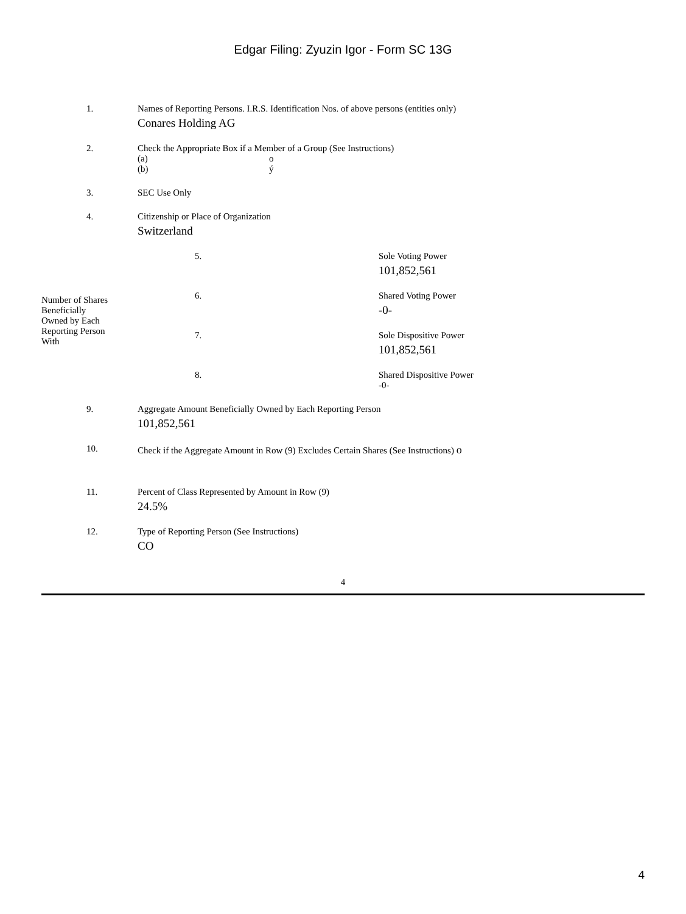Edgar Filing: Zyuzin Igor - Form SC 13G
1. Names of Reporting Persons. I.R.S. Identification Nos. of above persons (entities only)
Conares Holding AG
2. Check the Appropriate Box if a Member of a Group (See Instructions)
| (a) | o |
| (b) | ý |
3. SEC Use Only
4. Citizenship or Place of Organization
Switzerland
Number of Shares Beneficially Owned by Each Reporting Person With
| 5. | Sole Voting Power 101,852,561 |
| 6. | Shared Voting Power -0- |
| 7. | Sole Dispositive Power 101,852,561 |
| 8. | Shared Dispositive Power -0- |
9. Aggregate Amount Beneficially Owned by Each Reporting Person
101,852,561
10. Check if the Aggregate Amount in Row (9) Excludes Certain Shares (See Instructions) o
11. Percent of Class Represented by Amount in Row (9)
24.5%
12. Type of Reporting Person (See Instructions)
CO
4
4